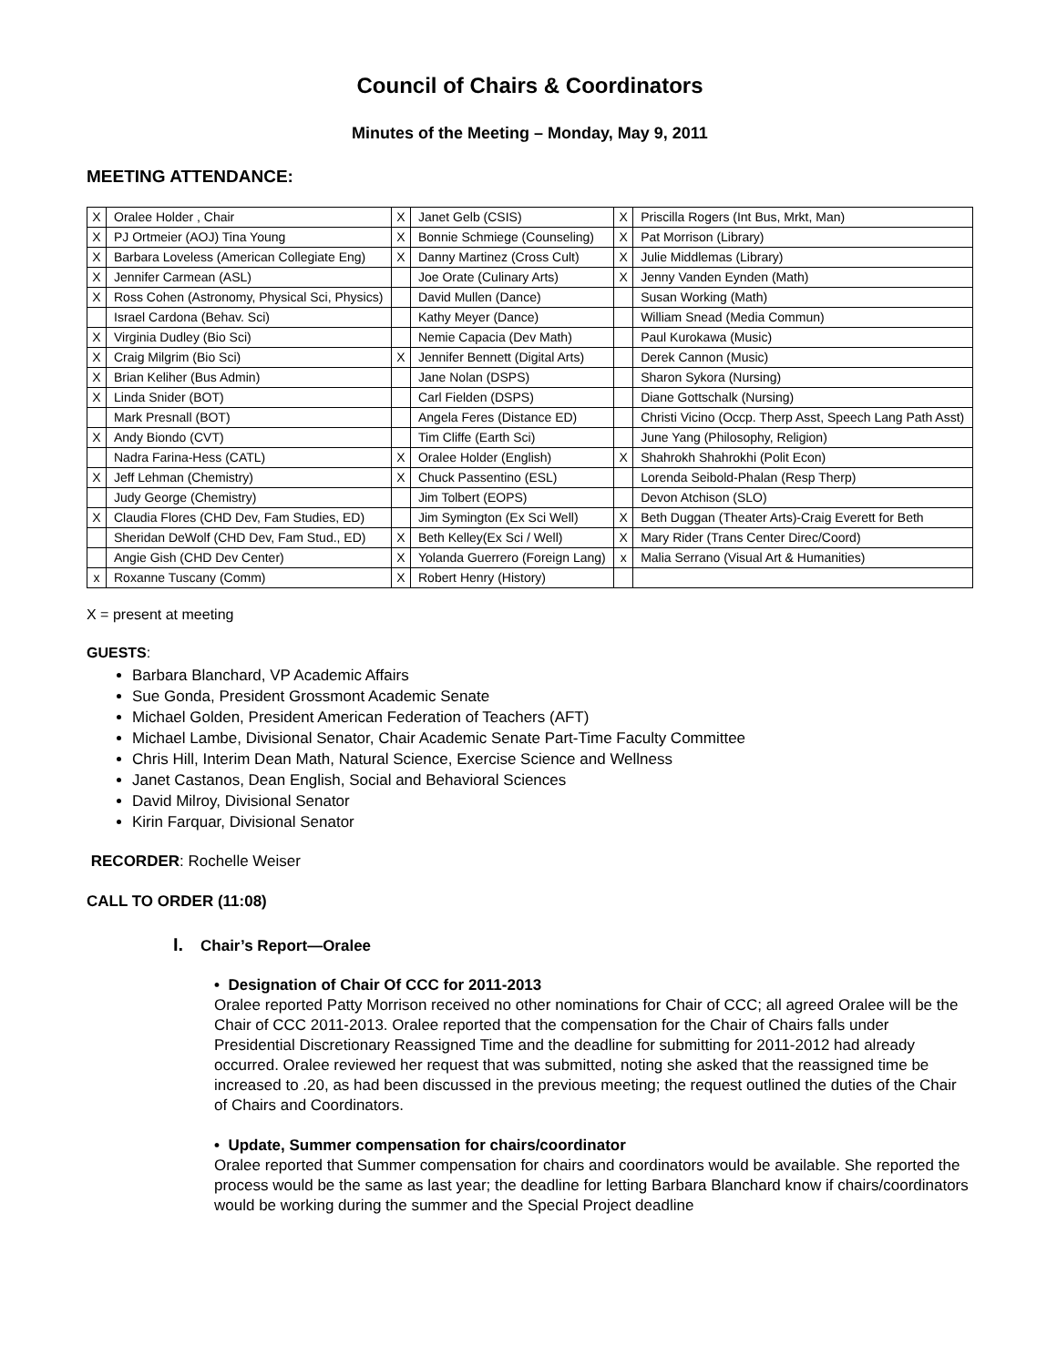Council of Chairs & Coordinators
Minutes of the Meeting – Monday, May 9, 2011
MEETING ATTENDANCE:
| X | Oralee Holder , Chair | X | Janet Gelb (CSIS) | X | Priscilla Rogers (Int Bus, Mrkt, Man) |
| X | PJ Ortmeier (AOJ) Tina Young | X | Bonnie Schmiege (Counseling) | X | Pat Morrison (Library) |
| X | Barbara Loveless (American Collegiate Eng) | X | Danny Martinez (Cross Cult) | X | Julie Middlemas (Library) |
| X | Jennifer Carmean (ASL) | | Joe Orate (Culinary Arts) | X | Jenny Vanden Eynden (Math) |
| X | Ross Cohen (Astronomy, Physical Sci, Physics) | | David Mullen (Dance) | | Susan Working (Math) |
| | Israel Cardona (Behav. Sci) | | Kathy Meyer (Dance) | | William Snead (Media Commun) |
| X | Virginia Dudley (Bio Sci) | | Nemie Capacia (Dev Math) | | Paul Kurokawa (Music) |
| X | Craig Milgrim (Bio Sci) | X | Jennifer Bennett (Digital Arts) | | Derek Cannon (Music) |
| X | Brian Keliher (Bus Admin) | | Jane Nolan (DSPS) | | Sharon Sykora (Nursing) |
| X | Linda Snider (BOT) | | Carl Fielden (DSPS) | | Diane Gottschalk (Nursing) |
| | Mark Presnall (BOT) | | Angela Feres (Distance ED) | | Christi Vicino (Occp. Therp Asst, Speech Lang Path Asst) |
| X | Andy Biondo (CVT) | | Tim Cliffe (Earth Sci) | | June Yang (Philosophy, Religion) |
| | Nadra Farina-Hess (CATL) | X | Oralee Holder (English) | X | Shahrokh Shahrokhi (Polit Econ) |
| X | Jeff Lehman (Chemistry) | X | Chuck Passentino (ESL) | | Lorenda Seibold-Phalan (Resp Therp) |
| | Judy George (Chemistry) | | Jim Tolbert (EOPS) | | Devon Atchison (SLO) |
| X | Claudia Flores (CHD Dev, Fam Studies, ED) | | Jim Symington (Ex Sci Well) | X | Beth Duggan (Theater Arts)-Craig Everett for Beth |
| | Sheridan DeWolf (CHD Dev, Fam Stud., ED) | X | Beth Kelley(Ex Sci / Well) | X | Mary Rider (Trans Center Direc/Coord) |
| | Angie Gish (CHD Dev Center) | X | Yolanda Guerrero (Foreign Lang) | x | Malia Serrano (Visual Art & Humanities) |
| x | Roxanne Tuscany (Comm) | X | Robert Henry (History) | | |
X = present at meeting
GUESTS:
Barbara Blanchard, VP Academic Affairs
Sue Gonda, President Grossmont Academic Senate
Michael Golden, President American Federation of Teachers (AFT)
Michael Lambe, Divisional Senator, Chair Academic Senate Part-Time Faculty Committee
Chris Hill, Interim Dean Math, Natural Science, Exercise Science and Wellness
Janet Castanos, Dean English, Social and Behavioral Sciences
David Milroy, Divisional Senator
Kirin Farquar, Divisional Senator
RECORDER: Rochelle Weiser
CALL TO ORDER (11:08)
I. Chair’s Report—Oralee
• Designation of Chair Of CCC for 2011-2013
Oralee reported Patty Morrison received no other nominations for Chair of CCC; all agreed Oralee will be the Chair of CCC 2011-2013. Oralee reported that the compensation for the Chair of Chairs falls under Presidential Discretionary Reassigned Time and the deadline for submitting for 2011-2012 had already occurred. Oralee reviewed her request that was submitted, noting she asked that the reassigned time be increased to .20, as had been discussed in the previous meeting; the request outlined the duties of the Chair of Chairs and Coordinators.
• Update, Summer compensation for chairs/coordinator
Oralee reported that Summer compensation for chairs and coordinators would be available. She reported the process would be the same as last year; the deadline for letting Barbara Blanchard know if chairs/coordinators would be working during the summer and the Special Project deadline